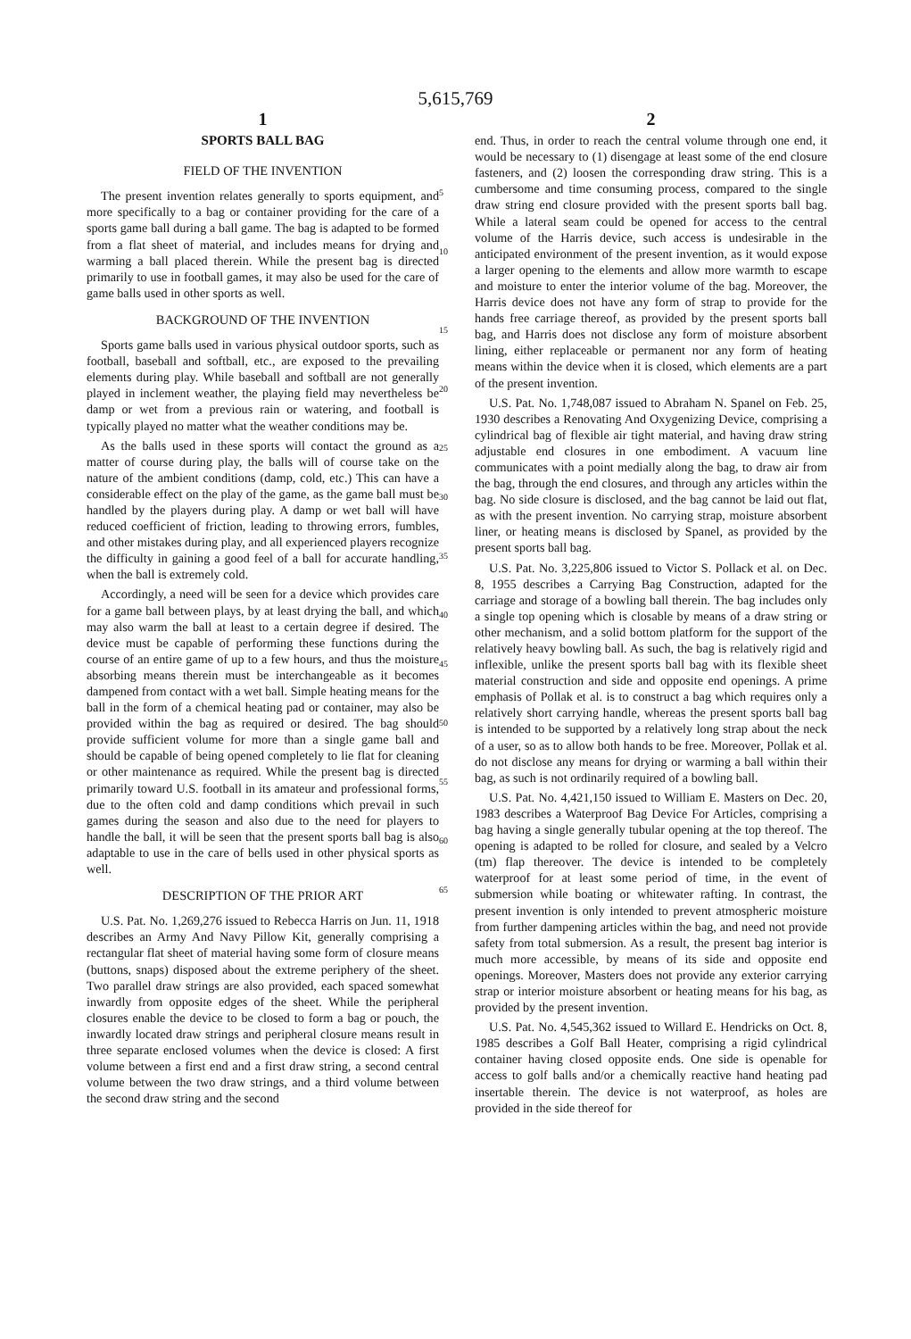5,615,769
1
SPORTS BALL BAG
FIELD OF THE INVENTION
The present invention relates generally to sports equipment, and more specifically to a bag or container providing for the care of a sports game ball during a ball game. The bag is adapted to be formed from a flat sheet of material, and includes means for drying and warming a ball placed therein. While the present bag is directed primarily to use in football games, it may also be used for the care of game balls used in other sports as well.
BACKGROUND OF THE INVENTION
Sports game balls used in various physical outdoor sports, such as football, baseball and softball, etc., are exposed to the prevailing elements during play. While baseball and softball are not generally played in inclement weather, the playing field may nevertheless be damp or wet from a previous rain or watering, and football is typically played no matter what the weather conditions may be.
As the balls used in these sports will contact the ground as a matter of course during play, the balls will of course take on the nature of the ambient conditions (damp, cold, etc.) This can have a considerable effect on the play of the game, as the game ball must be handled by the players during play. A damp or wet ball will have reduced coefficient of friction, leading to throwing errors, fumbles, and other mistakes during play, and all experienced players recognize the difficulty in gaining a good feel of a ball for accurate handling, when the ball is extremely cold.
Accordingly, a need will be seen for a device which provides care for a game ball between plays, by at least drying the ball, and which may also warm the ball at least to a certain degree if desired. The device must be capable of performing these functions during the course of an entire game of up to a few hours, and thus the moisture absorbing means therein must be interchangeable as it becomes dampened from contact with a wet ball. Simple heating means for the ball in the form of a chemical heating pad or container, may also be provided within the bag as required or desired. The bag should provide sufficient volume for more than a single game ball and should be capable of being opened completely to lie flat for cleaning or other maintenance as required. While the present bag is directed primarily toward U.S. football in its amateur and professional forms, due to the often cold and damp conditions which prevail in such games during the season and also due to the need for players to handle the ball, it will be seen that the present sports ball bag is also adaptable to use in the care of bells used in other physical sports as well.
DESCRIPTION OF THE PRIOR ART
U.S. Pat. No. 1,269,276 issued to Rebecca Harris on Jun. 11, 1918 describes an Army And Navy Pillow Kit, generally comprising a rectangular flat sheet of material having some form of closure means (buttons, snaps) disposed about the extreme periphery of the sheet. Two parallel draw strings are also provided, each spaced somewhat inwardly from opposite edges of the sheet. While the peripheral closures enable the device to be closed to form a bag or pouch, the inwardly located draw strings and peripheral closure means result in three separate enclosed volumes when the device is closed: A first volume between a first end and a first draw string, a second central volume between the two draw strings, and a third volume between the second draw string and the second
5
10
15
20
25
30
35
40
45
50
55
60
65
2
end. Thus, in order to reach the central volume through one end, it would be necessary to (1) disengage at least some of the end closure fasteners, and (2) loosen the corresponding draw string. This is a cumbersome and time consuming process, compared to the single draw string end closure provided with the present sports ball bag. While a lateral seam could be opened for access to the central volume of the Harris device, such access is undesirable in the anticipated environment of the present invention, as it would expose a larger opening to the elements and allow more warmth to escape and moisture to enter the interior volume of the bag. Moreover, the Harris device does not have any form of strap to provide for the hands free carriage thereof, as provided by the present sports ball bag, and Harris does not disclose any form of moisture absorbent lining, either replaceable or permanent nor any form of heating means within the device when it is closed, which elements are a part of the present invention.
U.S. Pat. No. 1,748,087 issued to Abraham N. Spanel on Feb. 25, 1930 describes a Renovating And Oxygenizing Device, comprising a cylindrical bag of flexible air tight material, and having draw string adjustable end closures in one embodiment. A vacuum line communicates with a point medially along the bag, to draw air from the bag, through the end closures, and through any articles within the bag. No side closure is disclosed, and the bag cannot be laid out flat, as with the present invention. No carrying strap, moisture absorbent liner, or heating means is disclosed by Spanel, as provided by the present sports ball bag.
U.S. Pat. No. 3,225,806 issued to Victor S. Pollack et al. on Dec. 8, 1955 describes a Carrying Bag Construction, adapted for the carriage and storage of a bowling ball therein. The bag includes only a single top opening which is closable by means of a draw string or other mechanism, and a solid bottom platform for the support of the relatively heavy bowling ball. As such, the bag is relatively rigid and inflexible, unlike the present sports ball bag with its flexible sheet material construction and side and opposite end openings. A prime emphasis of Pollak et al. is to construct a bag which requires only a relatively short carrying handle, whereas the present sports ball bag is intended to be supported by a relatively long strap about the neck of a user, so as to allow both hands to be free. Moreover, Pollak et al. do not disclose any means for drying or warming a ball within their bag, as such is not ordinarily required of a bowling ball.
U.S. Pat. No. 4,421,150 issued to William E. Masters on Dec. 20, 1983 describes a Waterproof Bag Device For Articles, comprising a bag having a single generally tubular opening at the top thereof. The opening is adapted to be rolled for closure, and sealed by a Velcro (tm) flap thereover. The device is intended to be completely waterproof for at least some period of time, in the event of submersion while boating or whitewater rafting. In contrast, the present invention is only intended to prevent atmospheric moisture from further dampening articles within the bag, and need not provide safety from total submersion. As a result, the present bag interior is much more accessible, by means of its side and opposite end openings. Moreover, Masters does not provide any exterior carrying strap or interior moisture absorbent or heating means for his bag, as provided by the present invention.
U.S. Pat. No. 4,545,362 issued to Willard E. Hendricks on Oct. 8, 1985 describes a Golf Ball Heater, comprising a rigid cylindrical container having closed opposite ends. One side is openable for access to golf balls and/or a chemically reactive hand heating pad insertable therein. The device is not waterproof, as holes are provided in the side thereof for